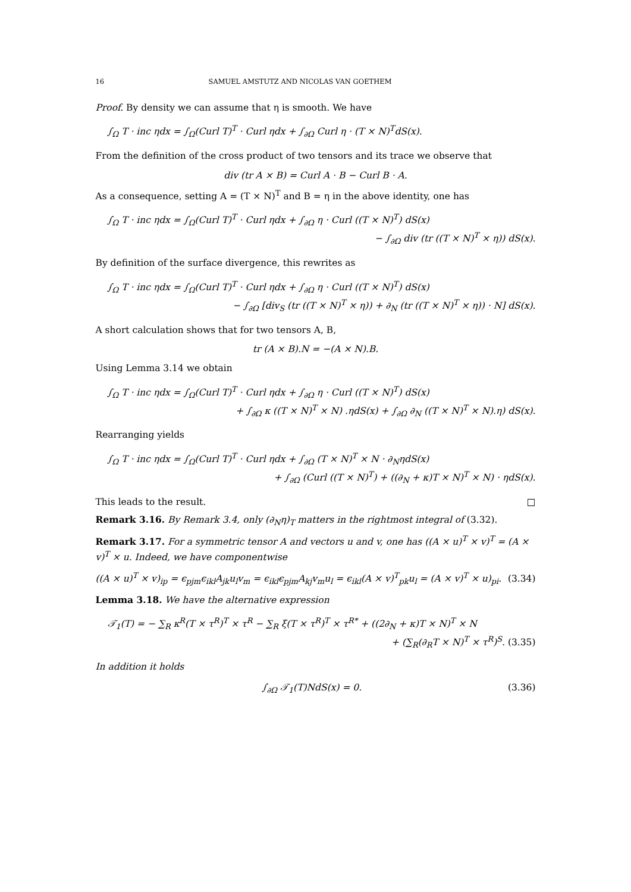16 SAMUEL AMSTUTZ AND NICOLAS VAN GOETHEM
Proof. By density we can assume that η is smooth. We have
∫<sub>Ω</sub> T · inc ηdx = ∫<sub>Ω</sub>(Curl T)<sup>T</sup> · Curl ηdx + ∫<sub>∂Ω</sub> Curl η · (T × N)<sup>T</sup>dS(x).
From the definition of the cross product of two tensors and its trace we observe that
div (tr A × B) = Curl A · B − Curl B · A.
As a consequence, setting A = (T × N)<sup>T</sup> and B = η in the above identity, one has
∫<sub>Ω</sub> T · inc ηdx = ∫<sub>Ω</sub>(Curl T)<sup>T</sup> · Curl ηdx + ∫<sub>∂Ω</sub> η · Curl ((T × N)<sup>T</sup>) dS(x)
− ∫<sub>∂Ω</sub> div (tr ((T × N)<sup>T</sup> × η)) dS(x).
By definition of the surface divergence, this rewrites as
∫<sub>Ω</sub> T · inc ηdx = ∫<sub>Ω</sub>(Curl T)<sup>T</sup> · Curl ηdx + ∫<sub>∂Ω</sub> η · Curl ((T × N)<sup>T</sup>) dS(x)
− ∫<sub>∂Ω</sub> [div<sub>S</sub> (tr ((T × N)<sup>T</sup> × η)) + ∂<sub>N</sub> (tr ((T × N)<sup>T</sup> × η)) · N] dS(x).
A short calculation shows that for two tensors A, B,
tr (A × B).N = −(A × N).B.
Using Lemma 3.14 we obtain
∫<sub>Ω</sub> T · inc ηdx = ∫<sub>Ω</sub>(Curl T)<sup>T</sup> · Curl ηdx + ∫<sub>∂Ω</sub> η · Curl ((T × N)<sup>T</sup>) dS(x)
+ ∫<sub>∂Ω</sub> κ ((T × N)<sup>T</sup> × N) .ηdS(x) + ∫<sub>∂Ω</sub> ∂<sub>N</sub> ((T × N)<sup>T</sup> × N).η) dS(x).
Rearranging yields
∫<sub>Ω</sub> T · inc ηdx = ∫<sub>Ω</sub>(Curl T)<sup>T</sup> · Curl ηdx + ∫<sub>∂Ω</sub> (T × N)<sup>T</sup> × N · ∂<sub>N</sub>ηdS(x)
+ ∫<sub>∂Ω</sub> (Curl ((T × N)<sup>T</sup>) + ((∂<sub>N</sub> + κ)T × N)<sup>T</sup> × N) · ηdS(x).
This leads to the result. □
Remark 3.16. By Remark 3.4, only (∂<sub>N</sub>η)<sub>T</sub> matters in the rightmost integral of (3.32).
Remark 3.17. For a symmetric tensor A and vectors u and v, one has ((A × u)<sup>T</sup> × v)<sup>T</sup> = (A × v)<sup>T</sup> × u. Indeed, we have componentwise
((A × u)<sup>T</sup> × v)<sub>ip</sub> = ϵ<sub>pjm</sub>ϵ<sub>ikl</sub>A<sub>jk</sub>u<sub>l</sub>v<sub>m</sub> = ϵ<sub>ikl</sub>ϵ<sub>pjm</sub>A<sub>kj</sub>v<sub>m</sub>u<sub>l</sub> = ϵ<sub>ikl</sub>(A × v)<sup>T</sup><sub>pk</sub>u<sub>l</sub> = (A × v)<sup>T</sup> × u)<sub>pi</sub>. (3.34)
Lemma 3.18. We have the alternative expression
𝒯<sub>1</sub>(T) = − ∑<sub>R</sub> κ<sup>R</sup>(T × τ<sup>R</sup>)<sup>T</sup> × τ<sup>R</sup> − ∑<sub>R</sub> ξ(T × τ<sup>R</sup>)<sup>T</sup> × τ<sup>R*</sup> + ((2∂<sub>N</sub> + κ)T × N)<sup>T</sup> × N
+ (∑<sub>R</sub>(∂<sub>R</sub>T × N)<sup>T</sup> × τ<sup>R</sup>)<sup>S</sup>. (3.35)
In addition it holds
∫<sub>∂Ω</sub> 𝒯<sub>1</sub>(T)NdS(x) = 0. (3.36)